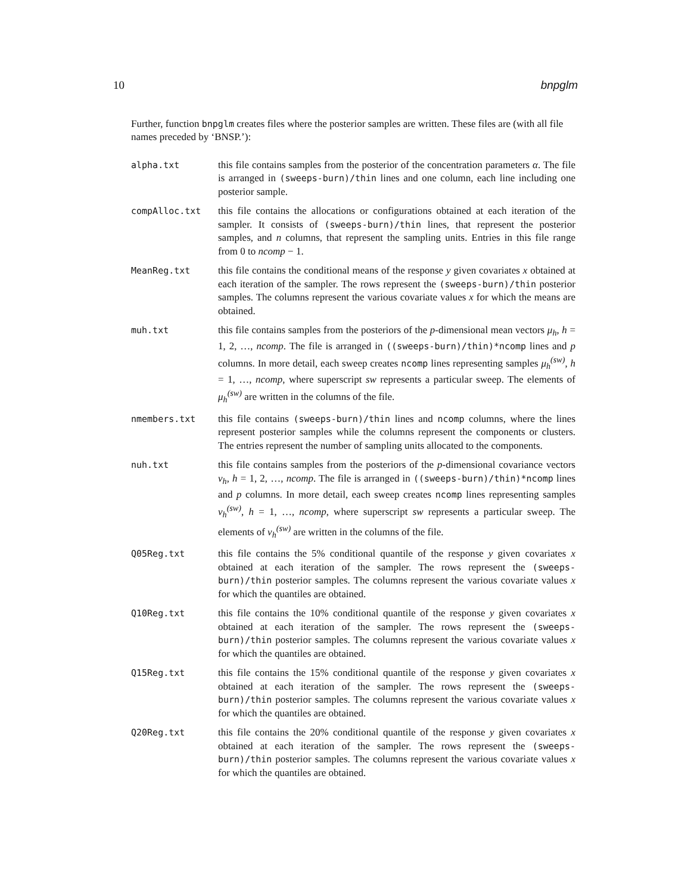10 bnpglm
Further, function bnpglm creates files where the posterior samples are written. These files are (with all file names preceded by ‘BNSP.’):
alpha.txt this file contains samples from the posterior of the concentration parameters α. The file is arranged in (sweeps-burn)/thin lines and one column, each line including one posterior sample.
compAlloc.txt this file contains the allocations or configurations obtained at each iteration of the sampler. It consists of (sweeps-burn)/thin lines, that represent the posterior samples, and n columns, that represent the sampling units. Entries in this file range from 0 to ncomp − 1.
MeanReg.txt this file contains the conditional means of the response y given covariates x obtained at each iteration of the sampler. The rows represent the (sweeps-burn)/thin posterior samples. The columns represent the various covariate values x for which the means are obtained.
muh.txt this file contains samples from the posteriors of the p-dimensional mean vectors μ<sub>h</sub>, h = 1, 2, …, ncomp. The file is arranged in ((sweeps-burn)/thin)*ncomp lines and p columns. In more detail, each sweep creates ncomp lines representing samples μ<sub>h</sub><sup>(sw)</sup>, h = 1, …, ncomp, where superscript sw represents a particular sweep. The elements of μ<sub>h</sub><sup>(sw)</sup> are written in the columns of the file.
nmembers.txt this file contains (sweeps-burn)/thin lines and ncomp columns, where the lines represent posterior samples while the columns represent the components or clusters. The entries represent the number of sampling units allocated to the components.
nuh.txt this file contains samples from the posteriors of the p-dimensional covariance vectors ν<sub>h</sub>, h = 1, 2, …, ncomp. The file is arranged in ((sweeps-burn)/thin)*ncomp lines and p columns. In more detail, each sweep creates ncomp lines representing samples ν<sub>h</sub><sup>(sw)</sup>, h = 1, …, ncomp, where superscript sw represents a particular sweep. The elements of ν<sub>h</sub><sup>(sw)</sup> are written in the columns of the file.
Q05Reg.txt this file contains the 5% conditional quantile of the response y given covariates x obtained at each iteration of the sampler. The rows represent the (sweeps-burn)/thin posterior samples. The columns represent the various covariate values x for which the quantiles are obtained.
Q10Reg.txt this file contains the 10% conditional quantile of the response y given covariates x obtained at each iteration of the sampler. The rows represent the (sweeps-burn)/thin posterior samples. The columns represent the various covariate values x for which the quantiles are obtained.
Q15Reg.txt this file contains the 15% conditional quantile of the response y given covariates x obtained at each iteration of the sampler. The rows represent the (sweeps-burn)/thin posterior samples. The columns represent the various covariate values x for which the quantiles are obtained.
Q20Reg.txt this file contains the 20% conditional quantile of the response y given covariates x obtained at each iteration of the sampler. The rows represent the (sweeps-burn)/thin posterior samples. The columns represent the various covariate values x for which the quantiles are obtained.